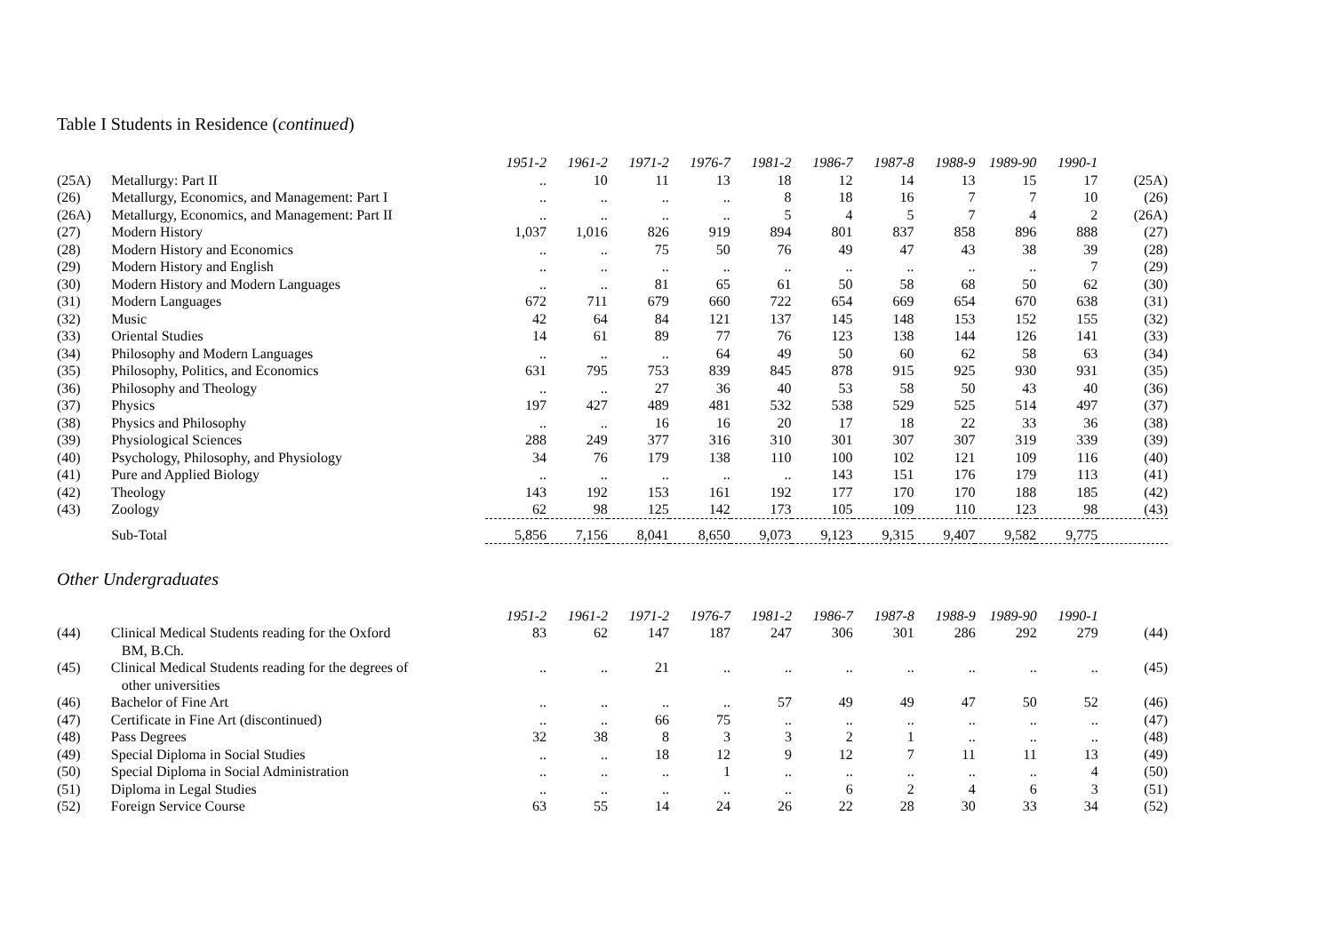Table I Students in Residence (continued)
| | | 1951-2 | 1961-2 | 1971-2 | 1976-7 | 1981-2 | 1986-7 | 1987-8 | 1988-9 | 1989-90 | 1990-1 | |
| (25A) | Metallurgy: Part II | .. | 10 | 11 | 13 | 18 | 12 | 14 | 13 | 15 | 17 | (25A) |
| (26) | Metallurgy, Economics, and Management: Part I | .. | .. | .. | .. | 8 | 18 | 16 | 7 | 7 | 10 | (26) |
| (26A) | Metallurgy, Economics, and Management: Part II | .. | .. | .. | .. | 5 | 4 | 5 | 7 | 4 | 2 | (26A) |
| (27) | Modern History | 1,037 | 1,016 | 826 | 919 | 894 | 801 | 837 | 858 | 896 | 888 | (27) |
| (28) | Modern History and Economics | .. | .. | 75 | 50 | 76 | 49 | 47 | 43 | 38 | 39 | (28) |
| (29) | Modern History and English | .. | .. | .. | .. | .. | .. | .. | .. | .. | 7 | (29) |
| (30) | Modern History and Modern Languages | .. | .. | 81 | 65 | 61 | 50 | 58 | 68 | 50 | 62 | (30) |
| (31) | Modern Languages | 672 | 711 | 679 | 660 | 722 | 654 | 669 | 654 | 670 | 638 | (31) |
| (32) | Music | 42 | 64 | 84 | 121 | 137 | 145 | 148 | 153 | 152 | 155 | (32) |
| (33) | Oriental Studies | 14 | 61 | 89 | 77 | 76 | 123 | 138 | 144 | 126 | 141 | (33) |
| (34) | Philosophy and Modern Languages | .. | .. | .. | 64 | 49 | 50 | 60 | 62 | 58 | 63 | (34) |
| (35) | Philosophy, Politics, and Economics | 631 | 795 | 753 | 839 | 845 | 878 | 915 | 925 | 930 | 931 | (35) |
| (36) | Philosophy and Theology | .. | .. | 27 | 36 | 40 | 53 | 58 | 50 | 43 | 40 | (36) |
| (37) | Physics | 197 | 427 | 489 | 481 | 532 | 538 | 529 | 525 | 514 | 497 | (37) |
| (38) | Physics and Philosophy | .. | .. | 16 | 16 | 20 | 17 | 18 | 22 | 33 | 36 | (38) |
| (39) | Physiological Sciences | 288 | 249 | 377 | 316 | 310 | 301 | 307 | 307 | 319 | 339 | (39) |
| (40) | Psychology, Philosophy, and Physiology | 34 | 76 | 179 | 138 | 110 | 100 | 102 | 121 | 109 | 116 | (40) |
| (41) | Pure and Applied Biology | .. | .. | .. | .. | .. | 143 | 151 | 176 | 179 | 113 | (41) |
| (42) | Theology | 143 | 192 | 153 | 161 | 192 | 177 | 170 | 170 | 188 | 185 | (42) |
| (43) | Zoology | 62 | 98 | 125 | 142 | 173 | 105 | 109 | 110 | 123 | 98 | (43) |
| | Sub-Total | 5,856 | 7,156 | 8,041 | 8,650 | 9,073 | 9,123 | 9,315 | 9,407 | 9,582 | 9,775 | |
Other Undergraduates
| | | 1951-2 | 1961-2 | 1971-2 | 1976-7 | 1981-2 | 1986-7 | 1987-8 | 1988-9 | 1989-90 | 1990-1 | |
| (44) | Clinical Medical Students reading for the Oxford BM, B.Ch. | 83 | 62 | 147 | 187 | 247 | 306 | 301 | 286 | 292 | 279 | (44) |
| (45) | Clinical Medical Students reading for the degrees of other universities | .. | .. | 21 | .. | .. | .. | .. | .. | .. | .. | (45) |
| (46) | Bachelor of Fine Art | .. | .. | .. | .. | 57 | 49 | 49 | 47 | 50 | 52 | (46) |
| (47) | Certificate in Fine Art (discontinued) | .. | .. | 66 | 75 | .. | .. | .. | .. | .. | .. | (47) |
| (48) | Pass Degrees | 32 | 38 | 8 | 3 | 3 | 2 | 1 | .. | .. | .. | (48) |
| (49) | Special Diploma in Social Studies | .. | .. | 18 | 12 | 9 | 12 | 7 | 11 | 11 | 13 | (49) |
| (50) | Special Diploma in Social Administration | .. | .. | .. | 1 | .. | .. | .. | .. | .. | 4 | (50) |
| (51) | Diploma in Legal Studies | .. | .. | .. | .. | .. | 6 | 2 | 4 | 6 | 3 | (51) |
| (52) | Foreign Service Course | 63 | 55 | 14 | 24 | 26 | 22 | 28 | 30 | 33 | 34 | (52) |